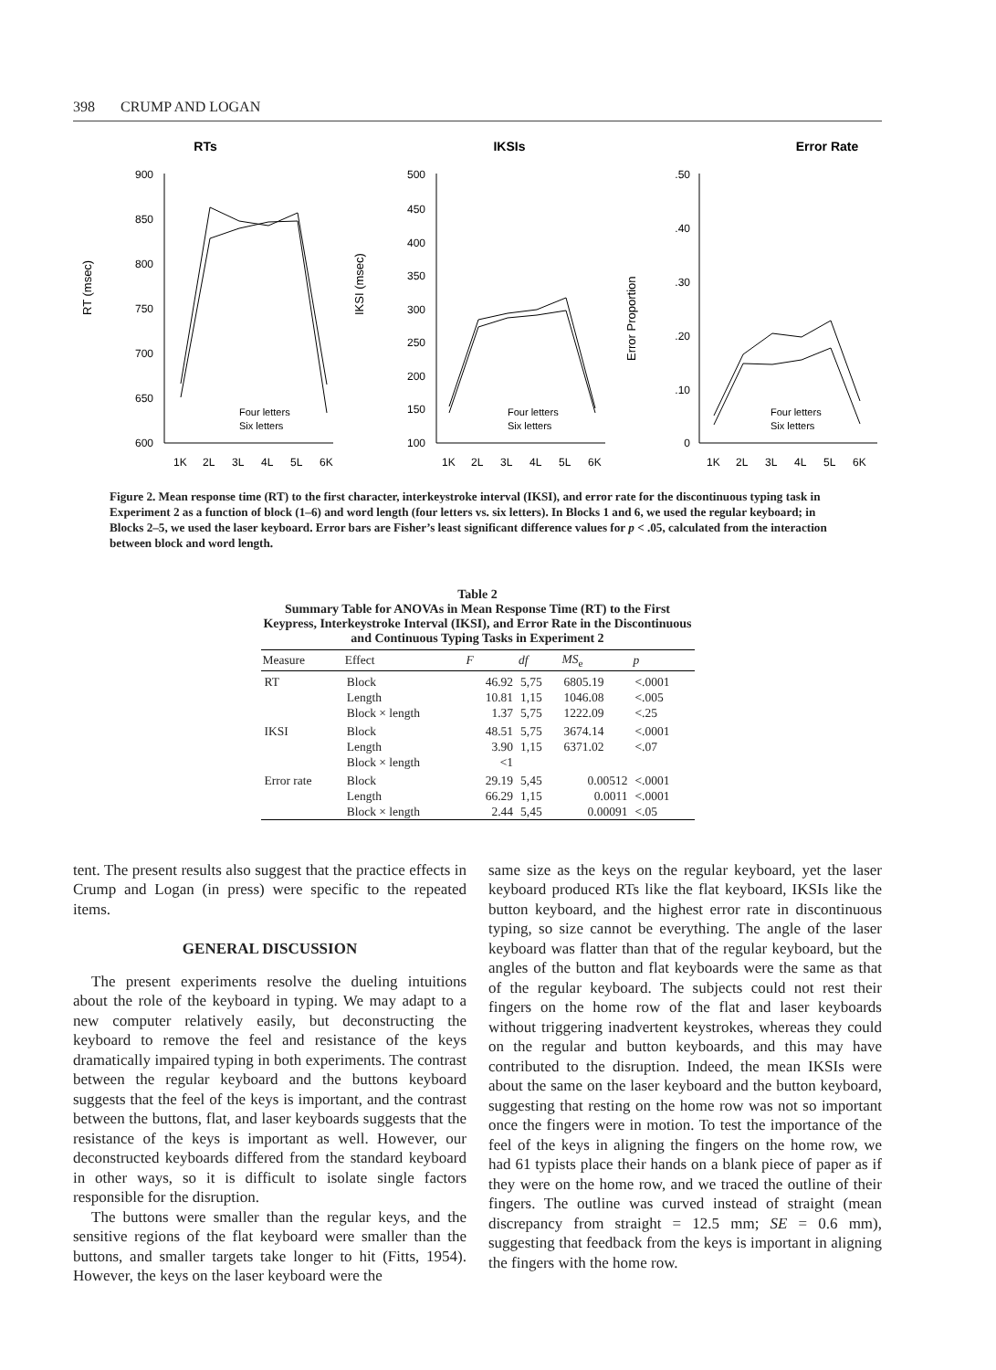398 CRUMP AND LOGAN
RTs
RT (msec)
900
850
800
750
700
650
600
1K
2L
3L
4L
5L
6K
Four letters
Six letters
IKSIs
IKSI (msec)
500
450
400
350
300
250
200
150
100
1K
2L
3L
4L
5L
6K
Four letters
Six letters
Error Rate
Error Proportion
.50
.40
.30
.20
.10
0
1K
2L
3L
4L
5L
6K
Four letters
Six letters
Figure 2. Mean response time (RT) to the first character, interkeystroke interval (IKSI), and error rate for the discontinuous typing task in Experiment 2 as a function of block (1–6) and word length (four letters vs. six letters). In Blocks 1 and 6, we used the regular keyboard; in Blocks 2–5, we used the laser keyboard. Error bars are Fisher’s least significant difference values for p < .05, calculated from the interaction between block and word length.
Table 2
Summary Table for ANOVAs in Mean Response Time (RT) to the First Keypress, Interkeystroke Interval (IKSI), and Error Rate in the Discontinuous and Continuous Typing Tasks in Experiment 2
| Measure | Effect | F | df | MS<sub>e</sub> | p |
| --- | --- | --- | --- | --- | --- |
| RT | Block | 46.92 | 5,75 | 6805.19 | <.0001 |
| | Length | 10.81 | 1,15 | 1046.08 | <.005 |
| | Block × length | 1.37 | 5,75 | 1222.09 | <.25 |
| IKSI | Block | 48.51 | 5,75 | 3674.14 | <.0001 |
| | Length | 3.90 | 1,15 | 6371.02 | <.07 |
| | Block × length | <1 | | | |
| Error rate | Block | 29.19 | 5,45 | 0.00512 | <.0001 |
| | Length | 66.29 | 1,15 | 0.0011 | <.0001 |
| | Block × length | 2.44 | 5,45 | 0.00091 | <.05 |
tent. The present results also suggest that the practice effects in Crump and Logan (in press) were specific to the repeated items.
GENERAL DISCUSSION
The present experiments resolve the dueling intuitions about the role of the keyboard in typing. We may adapt to a new computer relatively easily, but deconstructing the keyboard to remove the feel and resistance of the keys dramatically impaired typing in both experiments. The contrast between the regular keyboard and the buttons keyboard suggests that the feel of the keys is important, and the contrast between the buttons, flat, and laser keyboards suggests that the resistance of the keys is important as well. However, our deconstructed keyboards differed from the standard keyboard in other ways, so it is difficult to isolate single factors responsible for the disruption.
The buttons were smaller than the regular keys, and the sensitive regions of the flat keyboard were smaller than the buttons, and smaller targets take longer to hit (Fitts, 1954). However, the keys on the laser keyboard were the
same size as the keys on the regular keyboard, yet the laser keyboard produced RTs like the flat keyboard, IKSIs like the button keyboard, and the highest error rate in discontinuous typing, so size cannot be everything. The angle of the laser keyboard was flatter than that of the regular keyboard, but the angles of the button and flat keyboards were the same as that of the regular keyboard. The subjects could not rest their fingers on the home row of the flat and laser keyboards without triggering inadvertent keystrokes, whereas they could on the regular and button keyboards, and this may have contributed to the disruption. Indeed, the mean IKSIs were about the same on the laser keyboard and the button keyboard, suggesting that resting on the home row was not so important once the fingers were in motion. To test the importance of the feel of the keys in aligning the fingers on the home row, we had 61 typists place their hands on a blank piece of paper as if they were on the home row, and we traced the outline of their fingers. The outline was curved instead of straight (mean discrepancy from straight = 12.5 mm; SE = 0.6 mm), suggesting that feedback from the keys is important in aligning the fingers with the home row.